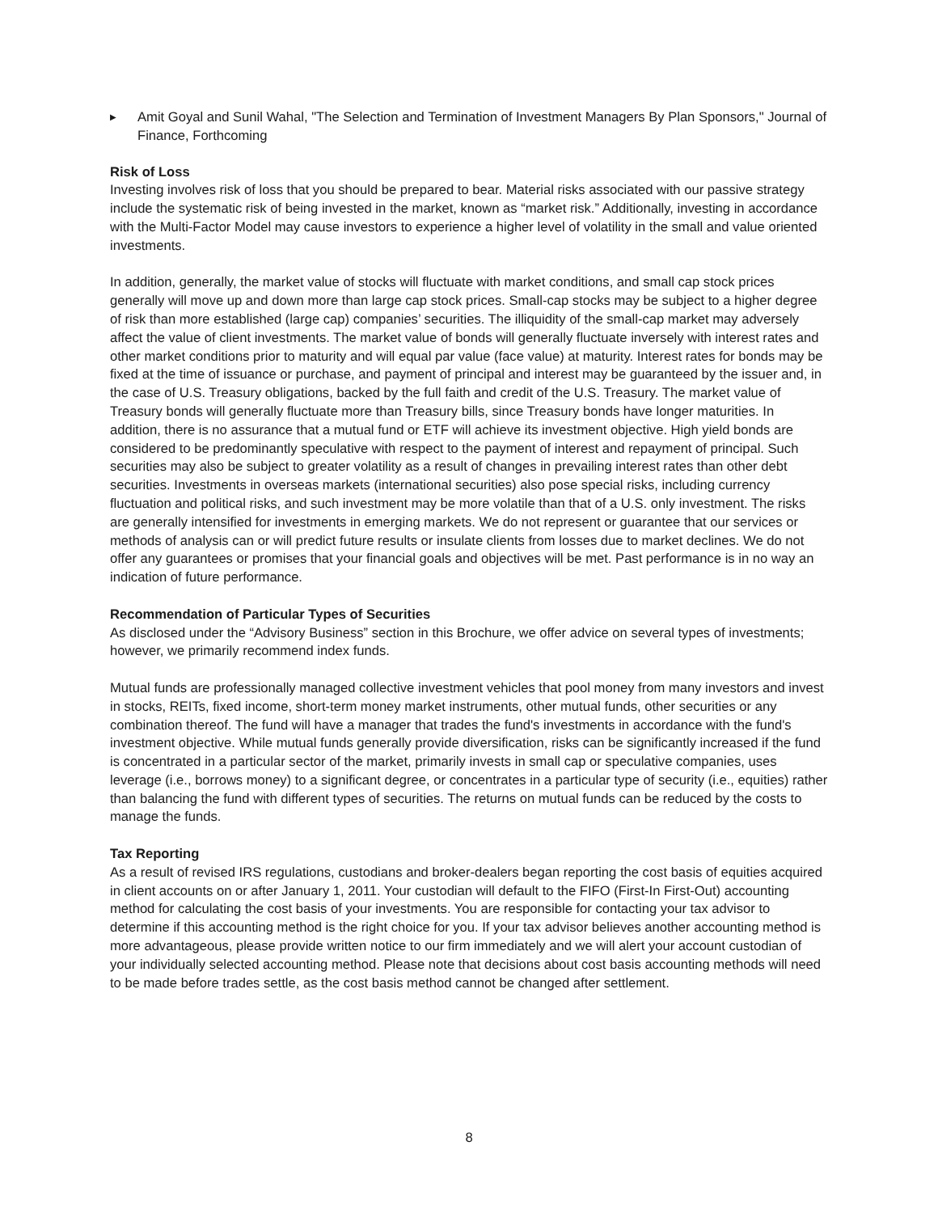▶ Amit Goyal and Sunil Wahal, "The Selection and Termination of Investment Managers By Plan Sponsors," Journal of Finance, Forthcoming
Risk of Loss
Investing involves risk of loss that you should be prepared to bear. Material risks associated with our passive strategy include the systematic risk of being invested in the market, known as “market risk.” Additionally, investing in accordance with the Multi-Factor Model may cause investors to experience a higher level of volatility in the small and value oriented investments.
In addition, generally, the market value of stocks will fluctuate with market conditions, and small cap stock prices generally will move up and down more than large cap stock prices. Small-cap stocks may be subject to a higher degree of risk than more established (large cap) companies’ securities. The illiquidity of the small-cap market may adversely affect the value of client investments. The market value of bonds will generally fluctuate inversely with interest rates and other market conditions prior to maturity and will equal par value (face value) at maturity. Interest rates for bonds may be fixed at the time of issuance or purchase, and payment of principal and interest may be guaranteed by the issuer and, in the case of U.S. Treasury obligations, backed by the full faith and credit of the U.S. Treasury. The market value of Treasury bonds will generally fluctuate more than Treasury bills, since Treasury bonds have longer maturities. In addition, there is no assurance that a mutual fund or ETF will achieve its investment objective. High yield bonds are considered to be predominantly speculative with respect to the payment of interest and repayment of principal. Such securities may also be subject to greater volatility as a result of changes in prevailing interest rates than other debt securities. Investments in overseas markets (international securities) also pose special risks, including currency fluctuation and political risks, and such investment may be more volatile than that of a U.S. only investment. The risks are generally intensified for investments in emerging markets. We do not represent or guarantee that our services or methods of analysis can or will predict future results or insulate clients from losses due to market declines. We do not offer any guarantees or promises that your financial goals and objectives will be met. Past performance is in no way an indication of future performance.
Recommendation of Particular Types of Securities
As disclosed under the “Advisory Business” section in this Brochure, we offer advice on several types of investments; however, we primarily recommend index funds.
Mutual funds are professionally managed collective investment vehicles that pool money from many investors and invest in stocks, REITs, fixed income, short-term money market instruments, other mutual funds, other securities or any combination thereof. The fund will have a manager that trades the fund's investments in accordance with the fund's investment objective. While mutual funds generally provide diversification, risks can be significantly increased if the fund is concentrated in a particular sector of the market, primarily invests in small cap or speculative companies, uses leverage (i.e., borrows money) to a significant degree, or concentrates in a particular type of security (i.e., equities) rather than balancing the fund with different types of securities. The returns on mutual funds can be reduced by the costs to manage the funds.
Tax Reporting
As a result of revised IRS regulations, custodians and broker-dealers began reporting the cost basis of equities acquired in client accounts on or after January 1, 2011. Your custodian will default to the FIFO (First-In First-Out) accounting method for calculating the cost basis of your investments. You are responsible for contacting your tax advisor to determine if this accounting method is the right choice for you. If your tax advisor believes another accounting method is more advantageous, please provide written notice to our firm immediately and we will alert your account custodian of your individually selected accounting method. Please note that decisions about cost basis accounting methods will need to be made before trades settle, as the cost basis method cannot be changed after settlement.
8